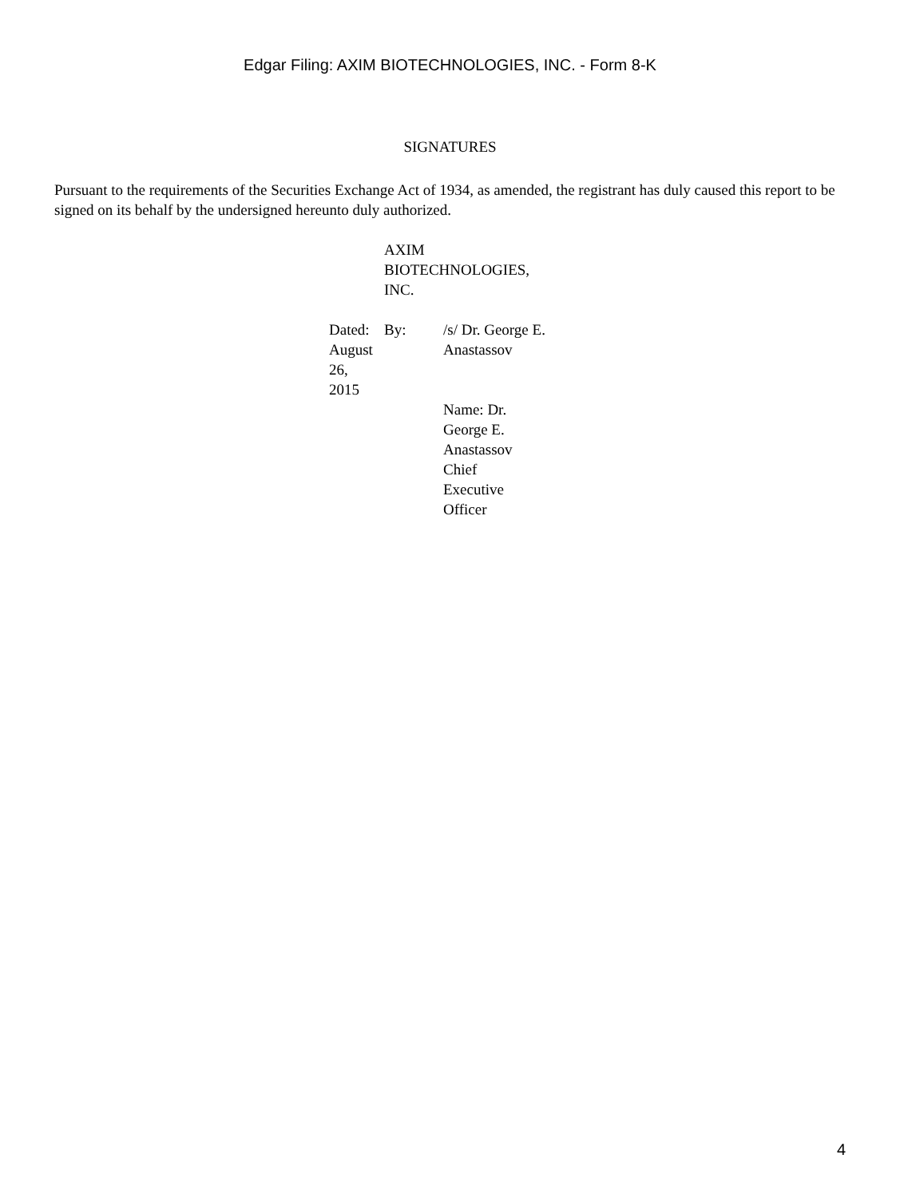Edgar Filing: AXIM BIOTECHNOLOGIES, INC. - Form 8-K
SIGNATURES
Pursuant to the requirements of the Securities Exchange Act of 1934, as amended, the registrant has duly caused this report to be signed on its behalf by the undersigned hereunto duly authorized.
| | AXIM BIOTECHNOLOGIES, INC. | |
| Dated: August 26, 2015 | By: | /s/ Dr. George E. Anastassov |
| | | Name: Dr. George E. Anastassov Chief Executive Officer |
4